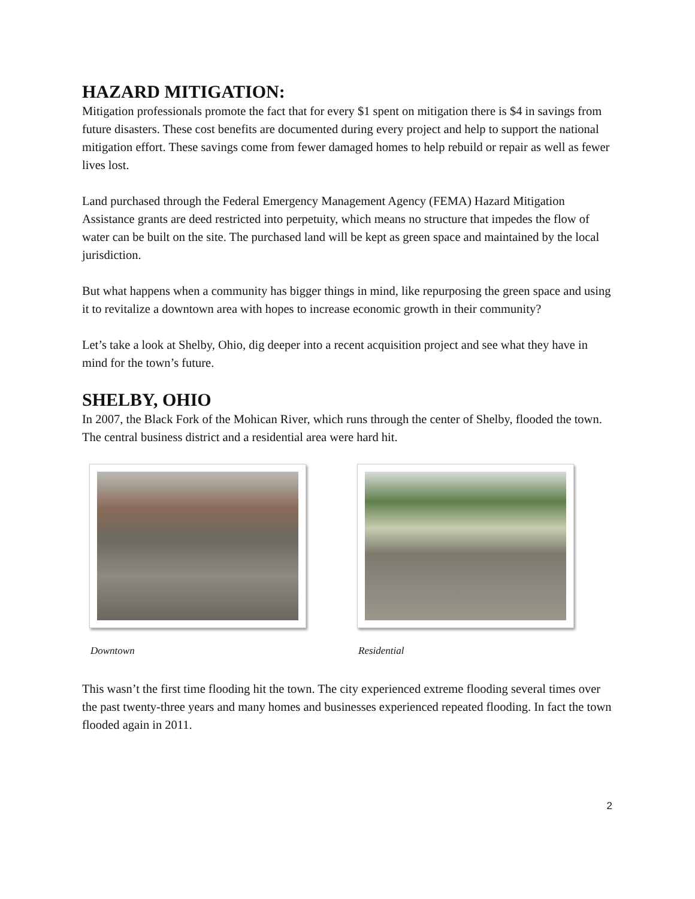HAZARD MITIGATION:
Mitigation professionals promote the fact that for every $1 spent on mitigation there is $4 in savings from future disasters. These cost benefits are documented during every project and help to support the national mitigation effort. These savings come from fewer damaged homes to help rebuild or repair as well as fewer lives lost.
Land purchased through the Federal Emergency Management Agency (FEMA) Hazard Mitigation Assistance grants are deed restricted into perpetuity, which means no structure that impedes the flow of water can be built on the site. The purchased land will be kept as green space and maintained by the local jurisdiction.
But what happens when a community has bigger things in mind, like repurposing the green space and using it to revitalize a downtown area with hopes to increase economic growth in their community?
Let’s take a look at Shelby, Ohio, dig deeper into a recent acquisition project and see what they have in mind for the town’s future.
SHELBY, OHIO
In 2007, the Black Fork of the Mohican River, which runs through the center of Shelby, flooded the town. The central business district and a residential area were hard hit.
Downtown Residential
This wasn’t the first time flooding hit the town. The city experienced extreme flooding several times over the past twenty-three years and many homes and businesses experienced repeated flooding. In fact the town flooded again in 2011.
2